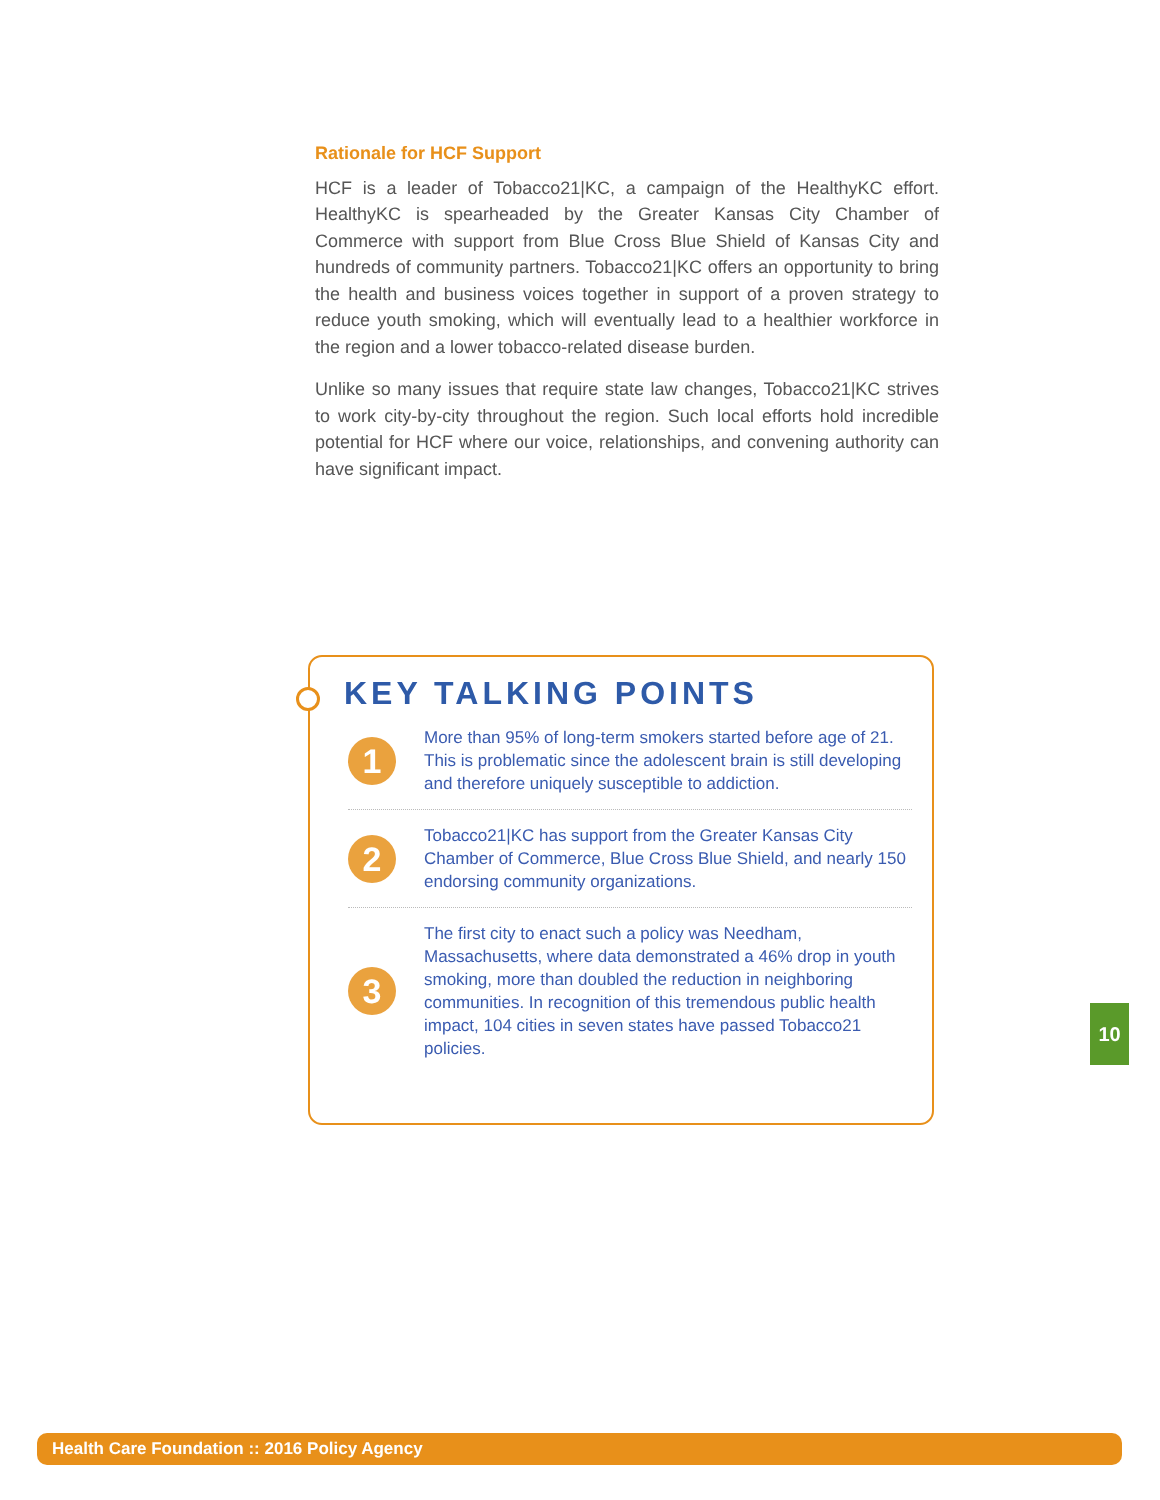Rationale for HCF Support
HCF is a leader of Tobacco21|KC, a campaign of the HealthyKC effort. HealthyKC is spearheaded by the Greater Kansas City Chamber of Commerce with support from Blue Cross Blue Shield of Kansas City and hundreds of community partners. Tobacco21|KC offers an opportunity to bring the health and business voices together in support of a proven strategy to reduce youth smoking, which will eventually lead to a healthier workforce in the region and a lower tobacco-related disease burden.
Unlike so many issues that require state law changes, Tobacco21|KC strives to work city-by-city throughout the region. Such local efforts hold incredible potential for HCF where our voice, relationships, and convening authority can have significant impact.
KEY TALKING POINTS
1
More than 95% of long-term smokers started before age of 21. This is problematic since the adolescent brain is still developing and therefore uniquely susceptible to addiction.
2
Tobacco21|KC has support from the Greater Kansas City Chamber of Commerce, Blue Cross Blue Shield, and nearly 150 endorsing community organizations.
3
The first city to enact such a policy was Needham, Massachusetts, where data demonstrated a 46% drop in youth smoking, more than doubled the reduction in neighboring communities. In recognition of this tremendous public health impact, 104 cities in seven states have passed Tobacco21 policies.
10
Health Care Foundation :: 2016 Policy Agency